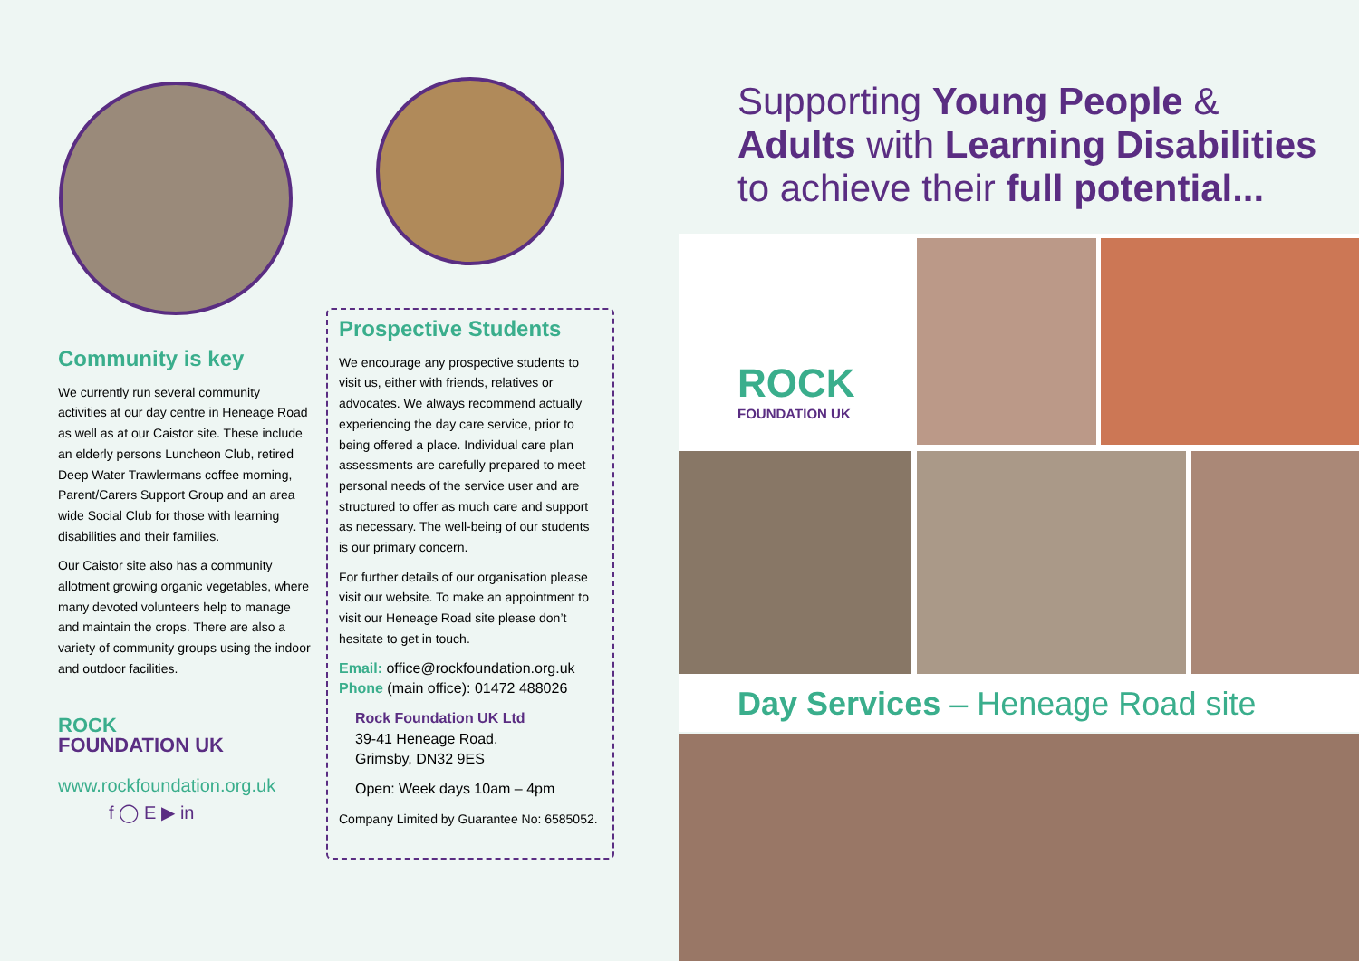Community is key
We currently run several community activities at our day centre in Heneage Road as well as at our Caistor site. These include an elderly persons Luncheon Club, retired Deep Water Trawlermans coffee morning, Parent/Carers Support Group and an area wide Social Club for those with learning disabilities and their families.
Our Caistor site also has a community allotment growing organic vegetables, where many devoted volunteers help to manage and maintain the crops. There are also a variety of community groups using the indoor and outdoor facilities.
ROCK
FOUNDATION UK
www.rockfoundation.org.uk
f ◯ E ▶ in
Prospective Students
We encourage any prospective students to visit us, either with friends, relatives or advocates. We always recommend actually experiencing the day care service, prior to being offered a place. Individual care plan assessments are carefully prepared to meet personal needs of the service user and are structured to offer as much care and support as necessary. The well-being of our students is our primary concern.
For further details of our organisation please visit our website. To make an appointment to visit our Heneage Road site please don’t hesitate to get in touch.
Email: office@rockfoundation.org.uk
Phone (main office): 01472 488026
Rock Foundation UK Ltd
39-41 Heneage Road,
Grimsby, DN32 9ES
Open: Week days 10am – 4pm
Company Limited by Guarantee No: 6585052.
Supporting Young People &
Adults with Learning Disabilities
to achieve their full potential...
ROCK
FOUNDATION UK
Day Services – Heneage Road site